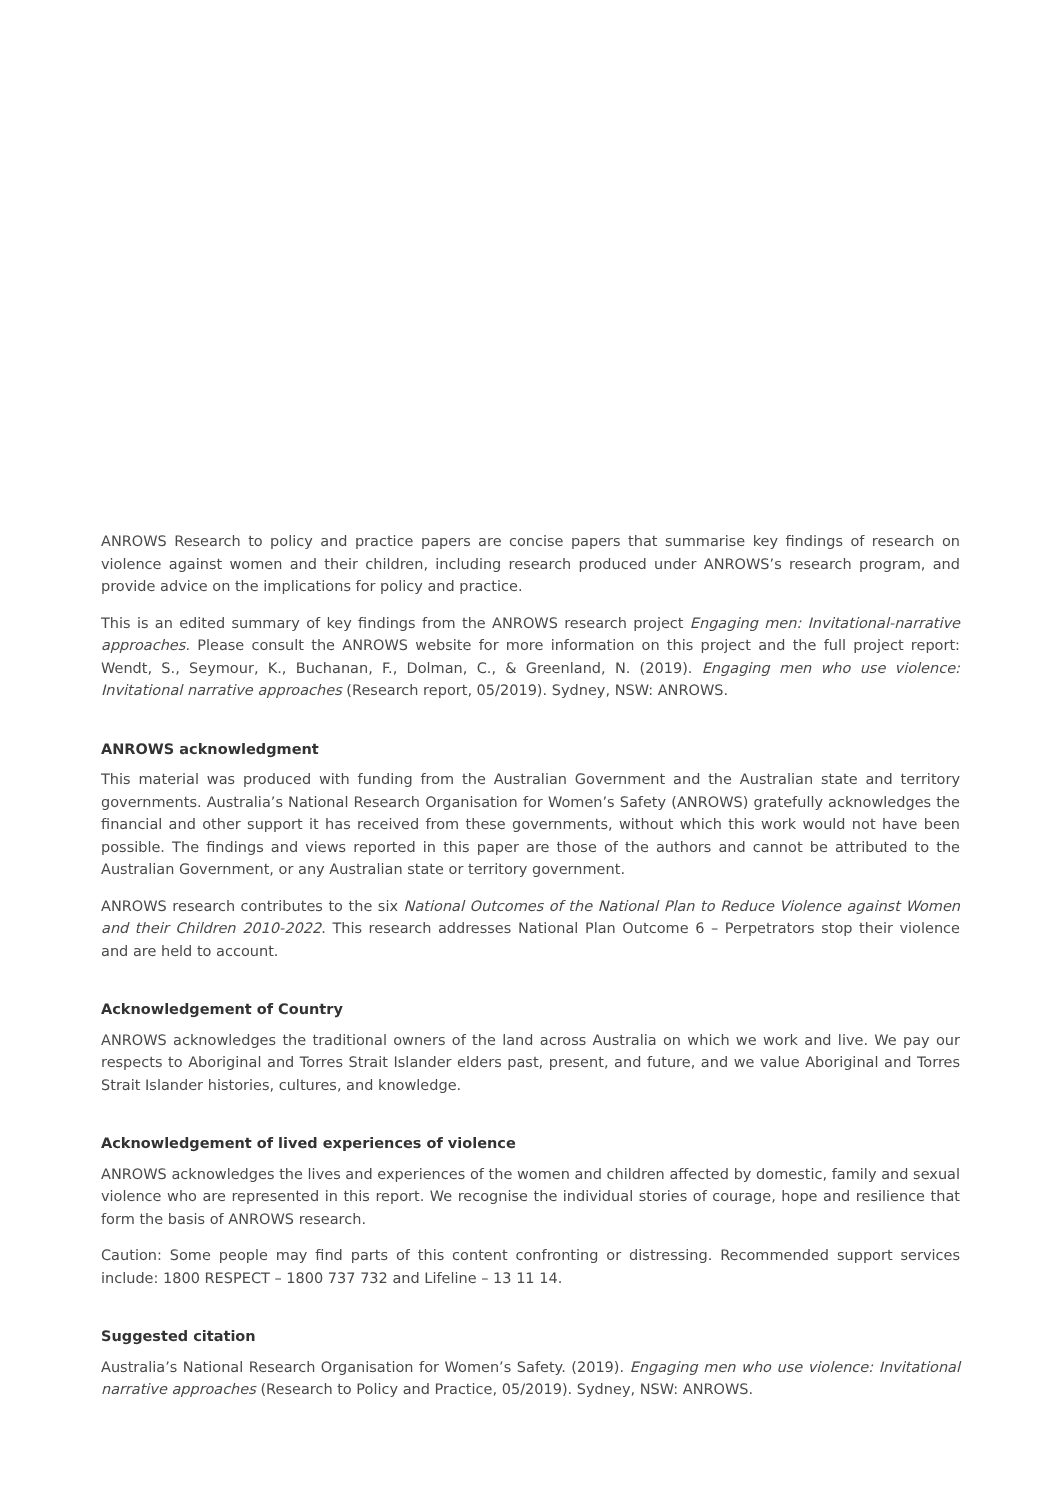ANROWS Research to policy and practice papers are concise papers that summarise key findings of research on violence against women and their children, including research produced under ANROWS’s research program, and provide advice on the implications for policy and practice.
This is an edited summary of key findings from the ANROWS research project Engaging men: Invitational-narrative approaches. Please consult the ANROWS website for more information on this project and the full project report: Wendt, S., Seymour, K., Buchanan, F., Dolman, C., & Greenland, N. (2019). Engaging men who use violence: Invitational narrative approaches (Research report, 05/2019). Sydney, NSW: ANROWS.
ANROWS acknowledgment
This material was produced with funding from the Australian Government and the Australian state and territory governments. Australia’s National Research Organisation for Women’s Safety (ANROWS) gratefully acknowledges the financial and other support it has received from these governments, without which this work would not have been possible. The findings and views reported in this paper are those of the authors and cannot be attributed to the Australian Government, or any Australian state or territory government.
ANROWS research contributes to the six National Outcomes of the National Plan to Reduce Violence against Women and their Children 2010-2022. This research addresses National Plan Outcome 6 – Perpetrators stop their violence and are held to account.
Acknowledgement of Country
ANROWS acknowledges the traditional owners of the land across Australia on which we work and live. We pay our respects to Aboriginal and Torres Strait Islander elders past, present, and future, and we value Aboriginal and Torres Strait Islander histories, cultures, and knowledge.
Acknowledgement of lived experiences of violence
ANROWS acknowledges the lives and experiences of the women and children affected by domestic, family and sexual violence who are represented in this report. We recognise the individual stories of courage, hope and resilience that form the basis of ANROWS research.
Caution: Some people may find parts of this content confronting or distressing. Recommended support services include: 1800 RESPECT – 1800 737 732 and Lifeline – 13 11 14.
Suggested citation
Australia’s National Research Organisation for Women’s Safety. (2019). Engaging men who use violence: Invitational narrative approaches (Research to Policy and Practice, 05/2019). Sydney, NSW: ANROWS.